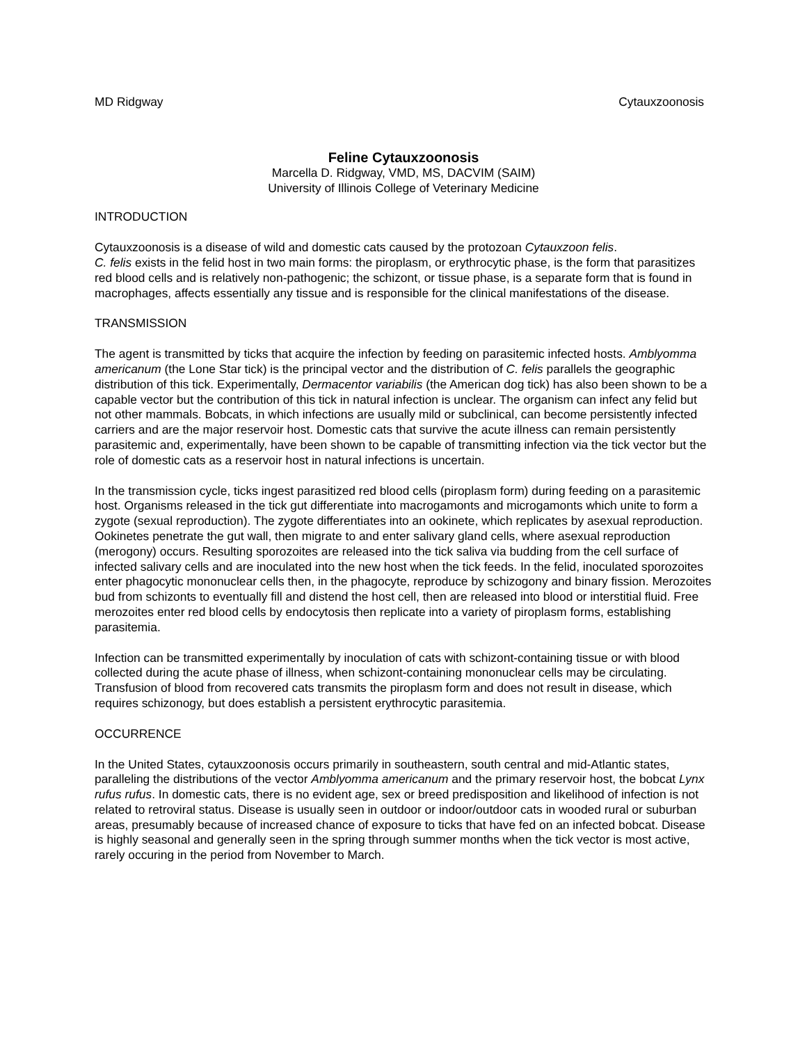MD Ridgway Cytauxzoonosis
Feline Cytauxzoonosis
Marcella D. Ridgway, VMD, MS, DACVIM (SAIM)
University of Illinois College of Veterinary Medicine
INTRODUCTION
Cytauxzoonosis is a disease of wild and domestic cats caused by the protozoan Cytauxzoon felis.
C. felis exists in the felid host in two main forms: the piroplasm, or erythrocytic phase, is the form that parasitizes red blood cells and is relatively non-pathogenic; the schizont, or tissue phase, is a separate form that is found in macrophages, affects essentially any tissue and is responsible for the clinical manifestations of the disease.
TRANSMISSION
The agent is transmitted by ticks that acquire the infection by feeding on parasitemic infected hosts. Amblyomma americanum (the Lone Star tick) is the principal vector and the distribution of C. felis parallels the geographic distribution of this tick. Experimentally, Dermacentor variabilis (the American dog tick) has also been shown to be a capable vector but the contribution of this tick in natural infection is unclear. The organism can infect any felid but not other mammals. Bobcats, in which infections are usually mild or subclinical, can become persistently infected carriers and are the major reservoir host. Domestic cats that survive the acute illness can remain persistently parasitemic and, experimentally, have been shown to be capable of transmitting infection via the tick vector but the role of domestic cats as a reservoir host in natural infections is uncertain.
In the transmission cycle, ticks ingest parasitized red blood cells (piroplasm form) during feeding on a parasitemic host. Organisms released in the tick gut differentiate into macrogamonts and microgamonts which unite to form a zygote (sexual reproduction). The zygote differentiates into an ookinete, which replicates by asexual reproduction. Ookinetes penetrate the gut wall, then migrate to and enter salivary gland cells, where asexual reproduction (merogony) occurs. Resulting sporozoites are released into the tick saliva via budding from the cell surface of infected salivary cells and are inoculated into the new host when the tick feeds. In the felid, inoculated sporozoites enter phagocytic mononuclear cells then, in the phagocyte, reproduce by schizogony and binary fission. Merozoites bud from schizonts to eventually fill and distend the host cell, then are released into blood or interstitial fluid. Free merozoites enter red blood cells by endocytosis then replicate into a variety of piroplasm forms, establishing parasitemia.
Infection can be transmitted experimentally by inoculation of cats with schizont-containing tissue or with blood collected during the acute phase of illness, when schizont-containing mononuclear cells may be circulating. Transfusion of blood from recovered cats transmits the piroplasm form and does not result in disease, which requires schizonogy, but does establish a persistent erythrocytic parasitemia.
OCCURRENCE
In the United States, cytauxzoonosis occurs primarily in southeastern, south central and mid-Atlantic states, paralleling the distributions of the vector Amblyomma americanum and the primary reservoir host, the bobcat Lynx rufus rufus. In domestic cats, there is no evident age, sex or breed predisposition and likelihood of infection is not related to retroviral status. Disease is usually seen in outdoor or indoor/outdoor cats in wooded rural or suburban areas, presumably because of increased chance of exposure to ticks that have fed on an infected bobcat. Disease is highly seasonal and generally seen in the spring through summer months when the tick vector is most active, rarely occuring in the period from November to March.